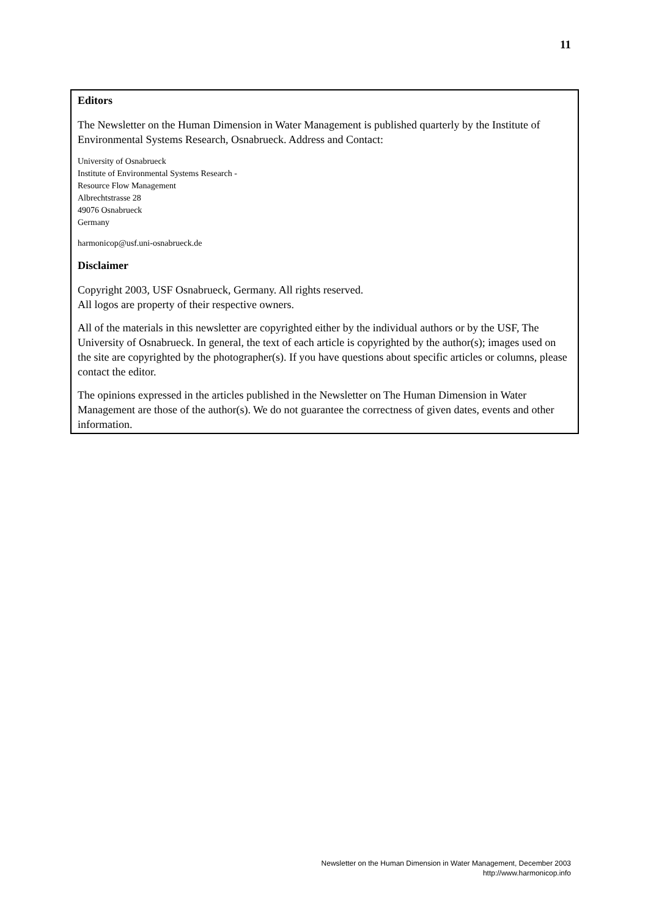11
Editors
The Newsletter on the Human Dimension in Water Management is published quarterly by the Institute of Environmental Systems Research, Osnabrueck. Address and Contact:
University of Osnabrueck
Institute of Environmental Systems Research -
Resource Flow Management
Albrechtstrasse 28
49076 Osnabrueck
Germany
harmonicop@usf.uni-osnabrueck.de
Disclaimer
Copyright 2003, USF Osnabrueck, Germany. All rights reserved.
All logos are property of their respective owners.
All of the materials in this newsletter are copyrighted either by the individual authors or by the USF, The University of Osnabrueck. In general, the text of each article is copyrighted by the author(s); images used on the site are copyrighted by the photographer(s). If you have questions about specific articles or columns, please contact the editor.
The opinions expressed in the articles published in the Newsletter on The Human Dimension in Water Management are those of the author(s). We do not guarantee the correctness of given dates, events and other information.
Newsletter on the Human Dimension in Water Management, December 2003
http://www.harmonicop.info